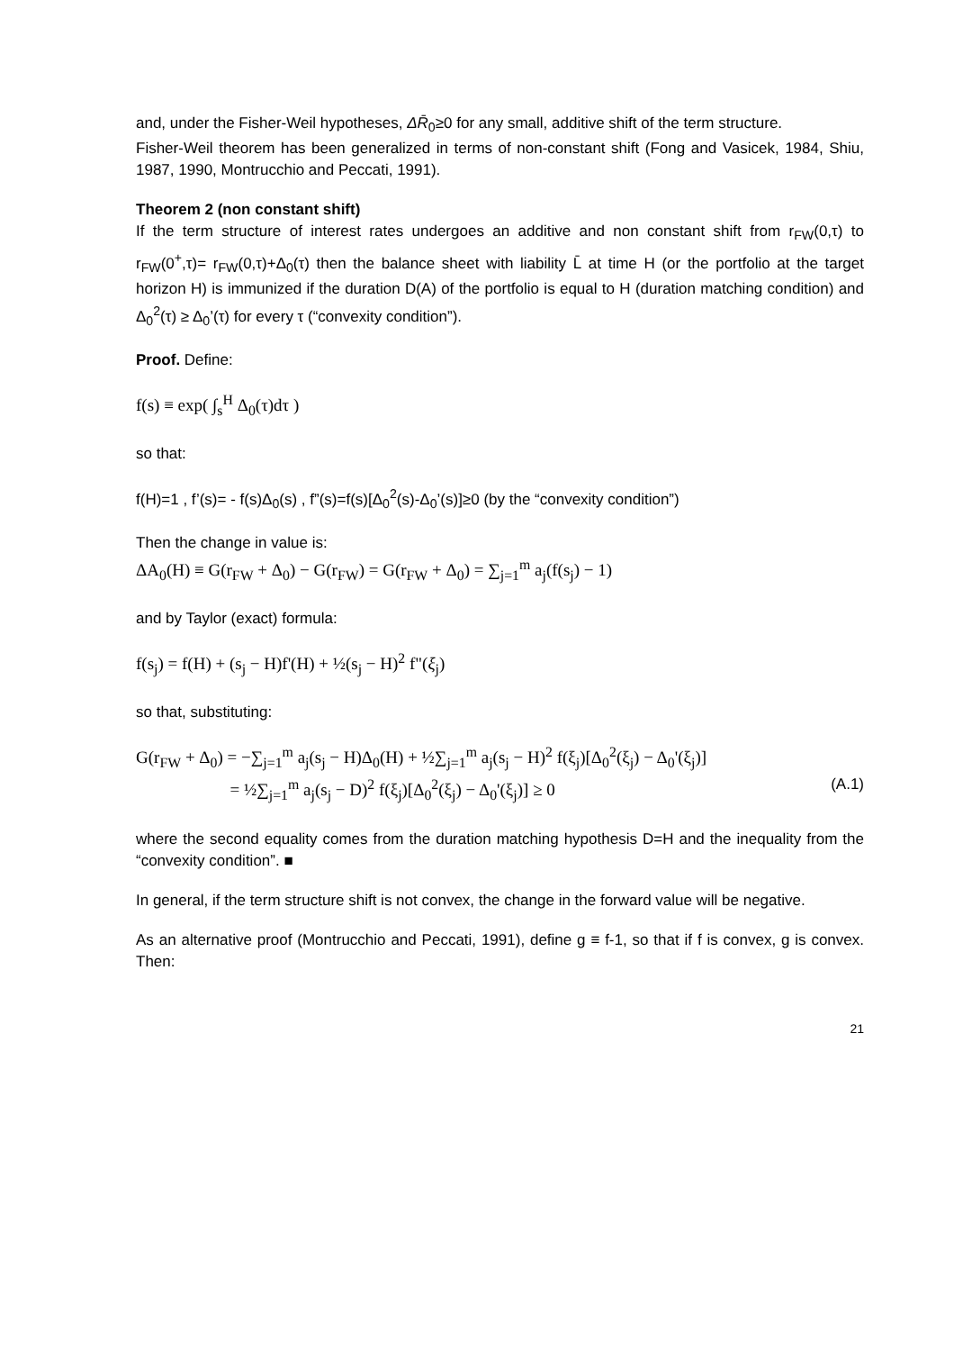and, under the Fisher-Weil hypotheses, ΔR̄<sub>0</sub>≥0 for any small, additive shift of the term structure.
Fisher-Weil theorem has been generalized in terms of non-constant shift (Fong and Vasicek, 1984, Shiu, 1987, 1990, Montrucchio and Peccati, 1991).
Theorem 2 (non constant shift)
If the term structure of interest rates undergoes an additive and non constant shift from r<sub>FW</sub>(0,τ) to r<sub>FW</sub>(0<sup>+</sup>,τ)= r<sub>FW</sub>(0,τ)+Δ<sub>0</sub>(τ) then the balance sheet with liability L̄ at time H (or the portfolio at the target horizon H) is immunized if the duration D(A) of the portfolio is equal to H (duration matching condition) and Δ<sub>0</sub><sup>2</sup>(τ) ≥ Δ<sub>0</sub>’(τ) for every τ (“convexity condition”).
Proof. Define:
f(s) ≡ exp( ∫<sub>s</sub><sup>H</sup> Δ<sub>0</sub>(τ)dτ )
so that:
f(H)=1 , f’(s)= - f(s)Δ<sub>0</sub>(s) , f”(s)=f(s)[Δ<sub>0</sub><sup>2</sup>(s)-Δ<sub>0</sub>’(s)]≥0 (by the “convexity condition”)
Then the change in value is:
ΔA<sub>0</sub>(H) ≡ G(r<sub>FW</sub> + Δ<sub>0</sub>) − G(r<sub>FW</sub>) = G(r<sub>FW</sub> + Δ<sub>0</sub>) = ∑<sub>j=1</sub><sup>m</sup> a<sub>j</sub>(f(s<sub>j</sub>) − 1)
and by Taylor (exact) formula:
f(s<sub>j</sub>) = f(H) + (s<sub>j</sub> − H)f'(H) + ½(s<sub>j</sub> − H)<sup>2</sup> f"(ξ<sub>j</sub>)
so that, substituting:
G(r<sub>FW</sub> + Δ<sub>0</sub>) = −∑<sub>j=1</sub><sup>m</sup> a<sub>j</sub>(s<sub>j</sub> − H)Δ<sub>0</sub>(H) + ½∑<sub>j=1</sub><sup>m</sup> a<sub>j</sub>(s<sub>j</sub> − H)<sup>2</sup> f(ξ<sub>j</sub>)[Δ<sub>0</sub><sup>2</sup>(ξ<sub>j</sub>) − Δ<sub>0</sub>'(ξ<sub>j</sub>)]
= ½∑<sub>j=1</sub><sup>m</sup> a<sub>j</sub>(s<sub>j</sub> − D)<sup>2</sup> f(ξ<sub>j</sub>)[Δ<sub>0</sub><sup>2</sup>(ξ<sub>j</sub>) − Δ<sub>0</sub>'(ξ<sub>j</sub>)] ≥ 0
(A.1)
where the second equality comes from the duration matching hypothesis D=H and the inequality from the “convexity condition”. ■
In general, if the term structure shift is not convex, the change in the forward value will be negative.
As an alternative proof (Montrucchio and Peccati, 1991), define g ≡ f-1, so that if f is convex, g is convex. Then:
21